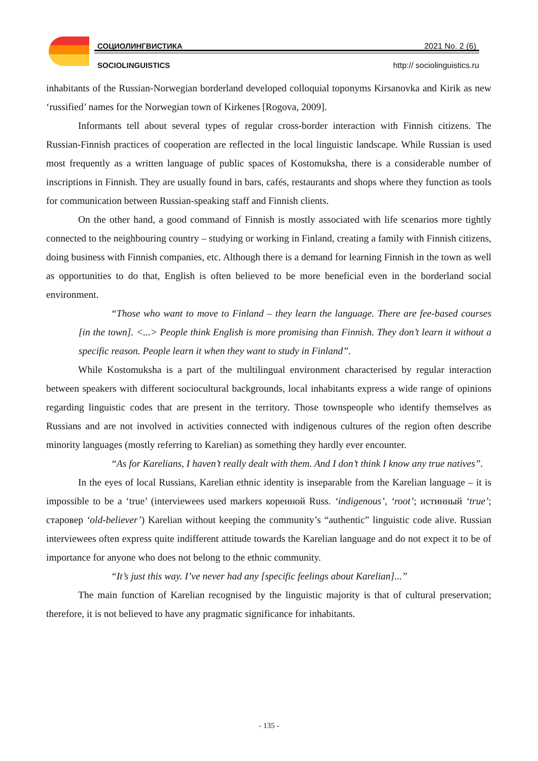СОЦИОЛИНГВИСТИКА 2021 No. 2 (6)
SOCIOLINGUISTICS http:// sociolinguistics.ru
inhabitants of the Russian-Norwegian borderland developed colloquial toponyms Kirsanovka and Kirik as new ‘russified’ names for the Norwegian town of Kirkenes [Rogova, 2009].
Informants tell about several types of regular cross-border interaction with Finnish citizens. The Russian-Finnish practices of cooperation are reflected in the local linguistic landscape. While Russian is used most frequently as a written language of public spaces of Kostomuksha, there is a considerable number of inscriptions in Finnish. They are usually found in bars, cafés, restaurants and shops where they function as tools for communication between Russian-speaking staff and Finnish clients.
On the other hand, a good command of Finnish is mostly associated with life scenarios more tightly connected to the neighbouring country – studying or working in Finland, creating a family with Finnish citizens, doing business with Finnish companies, etc. Although there is a demand for learning Finnish in the town as well as opportunities to do that, English is often believed to be more beneficial even in the borderland social environment.
“Those who want to move to Finland – they learn the language. There are fee-based courses [in the town]. <...> People think English is more promising than Finnish. They don’t learn it without a specific reason. People learn it when they want to study in Finland”.
While Kostomuksha is a part of the multilingual environment characterised by regular interaction between speakers with different sociocultural backgrounds, local inhabitants express a wide range of opinions regarding linguistic codes that are present in the territory. Those townspeople who identify themselves as Russians and are not involved in activities connected with indigenous cultures of the region often describe minority languages (mostly referring to Karelian) as something they hardly ever encounter.
“As for Karelians, I haven’t really dealt with them. And I don’t think I know any true natives”.
In the eyes of local Russians, Karelian ethnic identity is inseparable from the Karelian language – it is impossible to be a ‘true’ (interviewees used markers коренной Russ. ‘indigenous’, ‘root’; истинный ‘true’; старовер ‘old-believer’) Karelian without keeping the community’s “authentic” linguistic code alive. Russian interviewees often express quite indifferent attitude towards the Karelian language and do not expect it to be of importance for anyone who does not belong to the ethnic community.
“It’s just this way. I’ve never had any [specific feelings about Karelian]...”
The main function of Karelian recognised by the linguistic majority is that of cultural preservation; therefore, it is not believed to have any pragmatic significance for inhabitants.
- 135 -